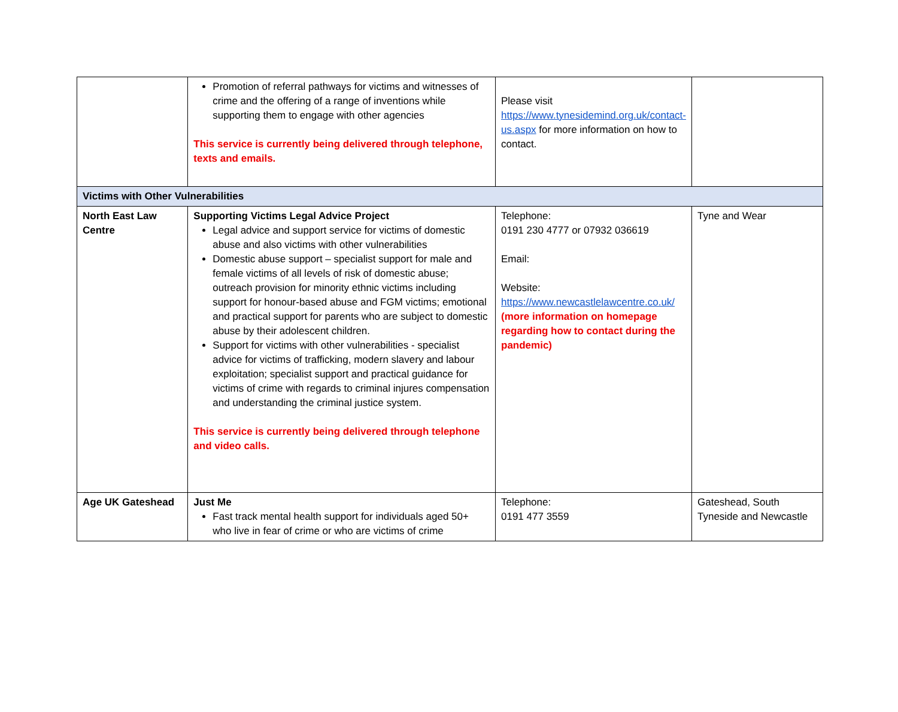| | Promotion of referral pathways for victims and witnesses of crime and the offering of a range of inventions while supporting them to engage with other agencies This service is currently being delivered through telephone, texts and emails. | Please visit https://www.tynesidemind.org.uk/contact-us.aspx for more information on how to contact. | |
| Victims with Other Vulnerabilities | | | |
| North East Law Centre | Supporting Victims Legal Advice Project Legal advice and support service for victims of domestic abuse and also victims with other vulnerabilities Domestic abuse support – specialist support for male and female victims of all levels of risk of domestic abuse; outreach provision for minority ethnic victims including support for honour-based abuse and FGM victims; emotional and practical support for parents who are subject to domestic abuse by their adolescent children. Support for victims with other vulnerabilities - specialist advice for victims of trafficking, modern slavery and labour exploitation; specialist support and practical guidance for victims of crime with regards to criminal injures compensation and understanding the criminal justice system. This service is currently being delivered through telephone and video calls. | Telephone: 0191 230 4777 or 07932 036619 Email: Website: https://www.newcastlelawcentre.co.uk/ (more information on homepage regarding how to contact during the pandemic) | Tyne and Wear |
| Age UK Gateshead | Just Me Fast track mental health support for individuals aged 50+ who live in fear of crime or who are victims of crime | Telephone: 0191 477 3559 | Gateshead, South Tyneside and Newcastle |